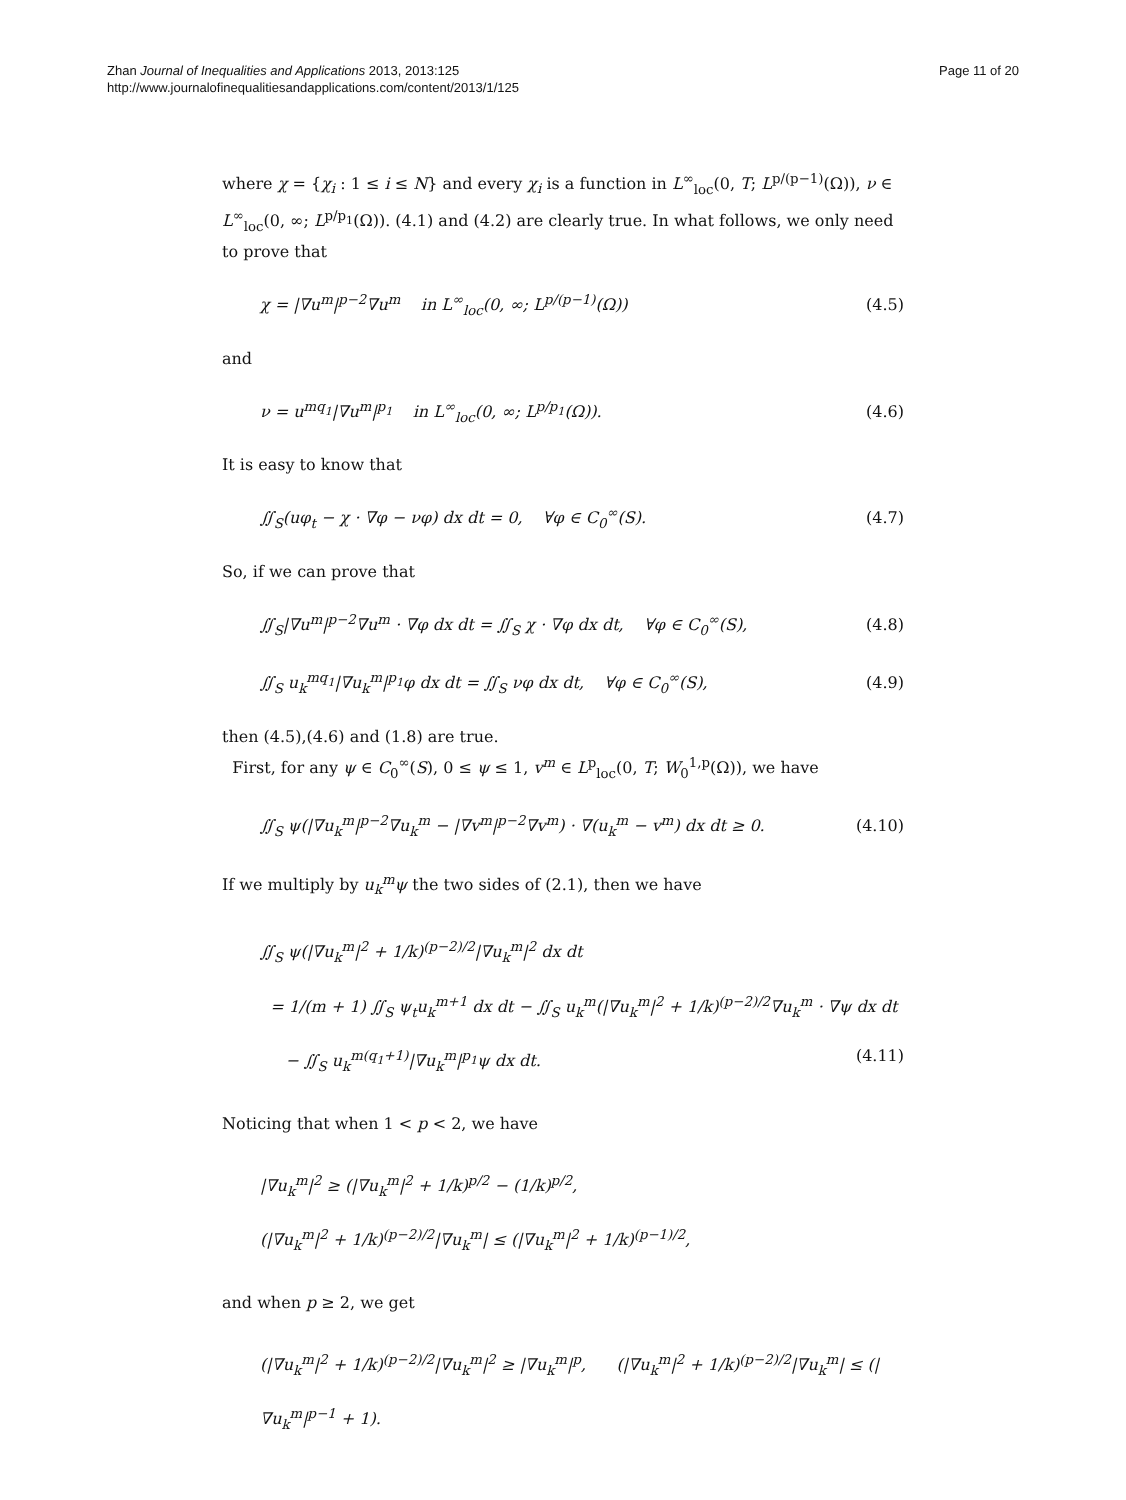Zhan Journal of Inequalities and Applications 2013, 2013:125
http://www.journalofinequalitiesandapplications.com/content/2013/1/125
Page 11 of 20
where χ = {χ<sub>i</sub> : 1 ≤ i ≤ N} and every χ<sub>i</sub> is a function in L<sup>∞</sup><sub>loc</sub>(0, T; L<sup>p/(p−1)</sup>(Ω)), ν ∈ L<sup>∞</sup><sub>loc</sub>(0, ∞; L<sup>p/p<sub>1</sub></sup>(Ω)). (4.1) and (4.2) are clearly true. In what follows, we only need to prove that
χ = |∇u<sup>m</sup>|<sup>p−2</sup>∇u<sup>m</sup> in L<sup>∞</sup><sub>loc</sub>(0, ∞; L<sup>p/(p−1)</sup>(Ω)) (4.5)
and
ν = u<sup>mq<sub>1</sub></sup>|∇u<sup>m</sup>|<sup>p<sub>1</sub></sup> in L<sup>∞</sup><sub>loc</sub>(0, ∞; L<sup>p/p<sub>1</sub></sup>(Ω)). (4.6)
It is easy to know that
∬<sub>S</sub>(uφ<sub>t</sub> − χ · ∇φ − νφ) dx dt = 0, ∀φ ∈ C<sub>0</sub><sup>∞</sup>(S). (4.7)
So, if we can prove that
∬<sub>S</sub>|∇u<sup>m</sup>|<sup>p−2</sup>∇u<sup>m</sup> · ∇φ dx dt = ∬<sub>S</sub> χ · ∇φ dx dt, ∀φ ∈ C<sub>0</sub><sup>∞</sup>(S), (4.8)
∬<sub>S</sub> u<sub>k</sub><sup>mq<sub>1</sub></sup>|∇u<sub>k</sub><sup>m</sup>|<sup>p<sub>1</sub></sup>φ dx dt = ∬<sub>S</sub> νφ dx dt, ∀φ ∈ C<sub>0</sub><sup>∞</sup>(S), (4.9)
then (4.5),(4.6) and (1.8) are true.
First, for any ψ ∈ C<sub>0</sub><sup>∞</sup>(S), 0 ≤ ψ ≤ 1, v<sup>m</sup> ∈ L<sup>p</sup><sub>loc</sub>(0, T; W<sub>0</sub><sup>1,p</sup>(Ω)), we have
∬<sub>S</sub> ψ(|∇u<sub>k</sub><sup>m</sup>|<sup>p−2</sup>∇u<sub>k</sub><sup>m</sup> − |∇v<sup>m</sup>|<sup>p−2</sup>∇v<sup>m</sup>) · ∇(u<sub>k</sub><sup>m</sup> − v<sup>m</sup>) dx dt ≥ 0. (4.10)
If we multiply by u<sub>k</sub><sup>m</sup>ψ the two sides of (2.1), then we have
∬<sub>S</sub> ψ(|∇u<sub>k</sub><sup>m</sup>|<sup>2</sup> + 1/k)<sup>(p−2)/2</sup>|∇u<sub>k</sub><sup>m</sup>|<sup>2</sup> dx dt
= 1/(m + 1) ∬<sub>S</sub> ψ<sub>t</sub>u<sub>k</sub><sup>m+1</sup> dx dt − ∬<sub>S</sub> u<sub>k</sub><sup>m</sup>(|∇u<sub>k</sub><sup>m</sup>|<sup>2</sup> + 1/k)<sup>(p−2)/2</sup>∇u<sub>k</sub><sup>m</sup> · ∇ψ dx dt
− ∬<sub>S</sub> u<sub>k</sub><sup>m(q<sub>1</sub>+1)</sup>|∇u<sub>k</sub><sup>m</sup>|<sup>p<sub>1</sub></sup>ψ dx dt. (4.11)
Noticing that when 1 < p < 2, we have
|∇u<sub>k</sub><sup>m</sup>|<sup>2</sup> ≥ (|∇u<sub>k</sub><sup>m</sup>|<sup>2</sup> + 1/k)<sup>p/2</sup> − (1/k)<sup>p/2</sup>,
(|∇u<sub>k</sub><sup>m</sup>|<sup>2</sup> + 1/k)<sup>(p−2)/2</sup>|∇u<sub>k</sub><sup>m</sup>| ≤ (|∇u<sub>k</sub><sup>m</sup>|<sup>2</sup> + 1/k)<sup>(p−1)/2</sup>,
and when p ≥ 2, we get
(|∇u<sub>k</sub><sup>m</sup>|<sup>2</sup> + 1/k)<sup>(p−2)/2</sup>|∇u<sub>k</sub><sup>m</sup>|<sup>2</sup> ≥ |∇u<sub>k</sub><sup>m</sup>|<sup>p</sup>, (|∇u<sub>k</sub><sup>m</sup>|<sup>2</sup> + 1/k)<sup>(p−2)/2</sup>|∇u<sub>k</sub><sup>m</sup>| ≤ (|∇u<sub>k</sub><sup>m</sup>|<sup>p−1</sup> + 1).